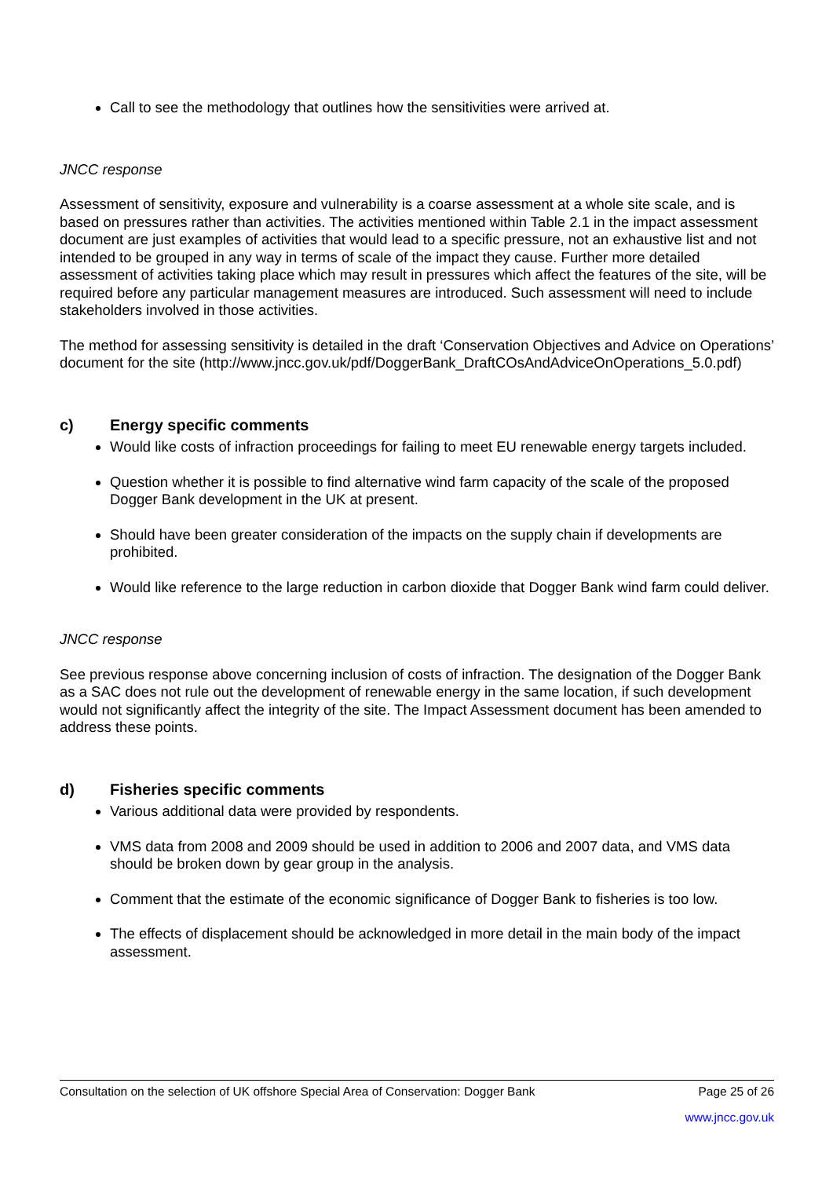Call to see the methodology that outlines how the sensitivities were arrived at.
JNCC response
Assessment of sensitivity, exposure and vulnerability is a coarse assessment at a whole site scale, and is based on pressures rather than activities. The activities mentioned within Table 2.1 in the impact assessment document are just examples of activities that would lead to a specific pressure, not an exhaustive list and not intended to be grouped in any way in terms of scale of the impact they cause. Further more detailed assessment of activities taking place which may result in pressures which affect the features of the site, will be required before any particular management measures are introduced. Such assessment will need to include stakeholders involved in those activities.
The method for assessing sensitivity is detailed in the draft ‘Conservation Objectives and Advice on Operations’ document for the site (http://www.jncc.gov.uk/pdf/DoggerBank_DraftCOsAndAdviceOnOperations_5.0.pdf)
c) Energy specific comments
Would like costs of infraction proceedings for failing to meet EU renewable energy targets included.
Question whether it is possible to find alternative wind farm capacity of the scale of the proposed Dogger Bank development in the UK at present.
Should have been greater consideration of the impacts on the supply chain if developments are prohibited.
Would like reference to the large reduction in carbon dioxide that Dogger Bank wind farm could deliver.
JNCC response
See previous response above concerning inclusion of costs of infraction. The designation of the Dogger Bank as a SAC does not rule out the development of renewable energy in the same location, if such development would not significantly affect the integrity of the site. The Impact Assessment document has been amended to address these points.
d) Fisheries specific comments
Various additional data were provided by respondents.
VMS data from 2008 and 2009 should be used in addition to 2006 and 2007 data, and VMS data should be broken down by gear group in the analysis.
Comment that the estimate of the economic significance of Dogger Bank to fisheries is too low.
The effects of displacement should be acknowledged in more detail in the main body of the impact assessment.
Consultation on the selection of UK offshore Special Area of Conservation: Dogger Bank Page 25 of 26
www.jncc.gov.uk